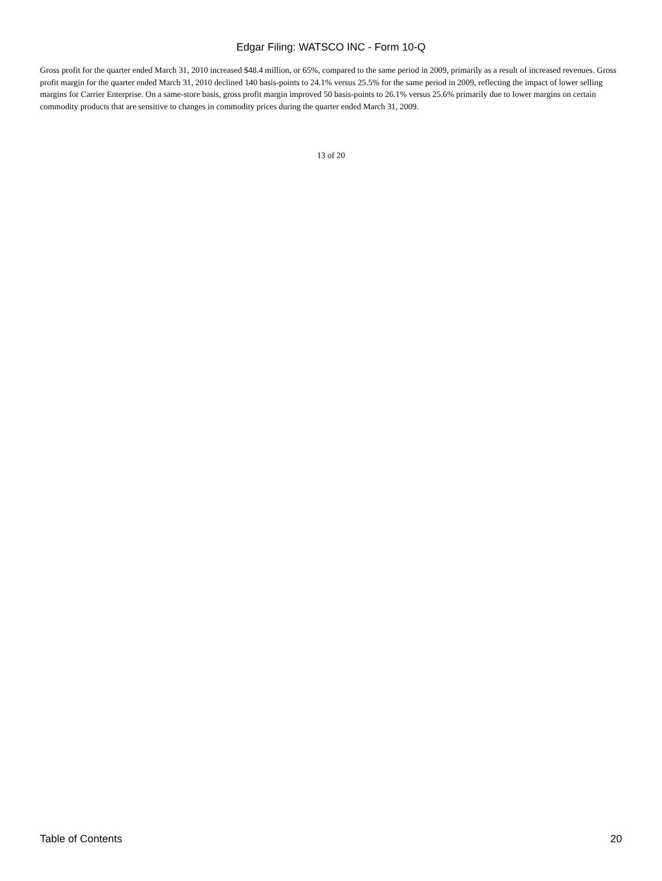Edgar Filing: WATSCO INC - Form 10-Q
Gross profit for the quarter ended March 31, 2010 increased $48.4 million, or 65%, compared to the same period in 2009, primarily as a result of increased revenues. Gross profit margin for the quarter ended March 31, 2010 declined 140 basis-points to 24.1% versus 25.5% for the same period in 2009, reflecting the impact of lower selling margins for Carrier Enterprise. On a same-store basis, gross profit margin improved 50 basis-points to 26.1% versus 25.6% primarily due to lower margins on certain commodity products that are sensitive to changes in commodity prices during the quarter ended March 31, 2009.
13 of 20
Table of Contents 20